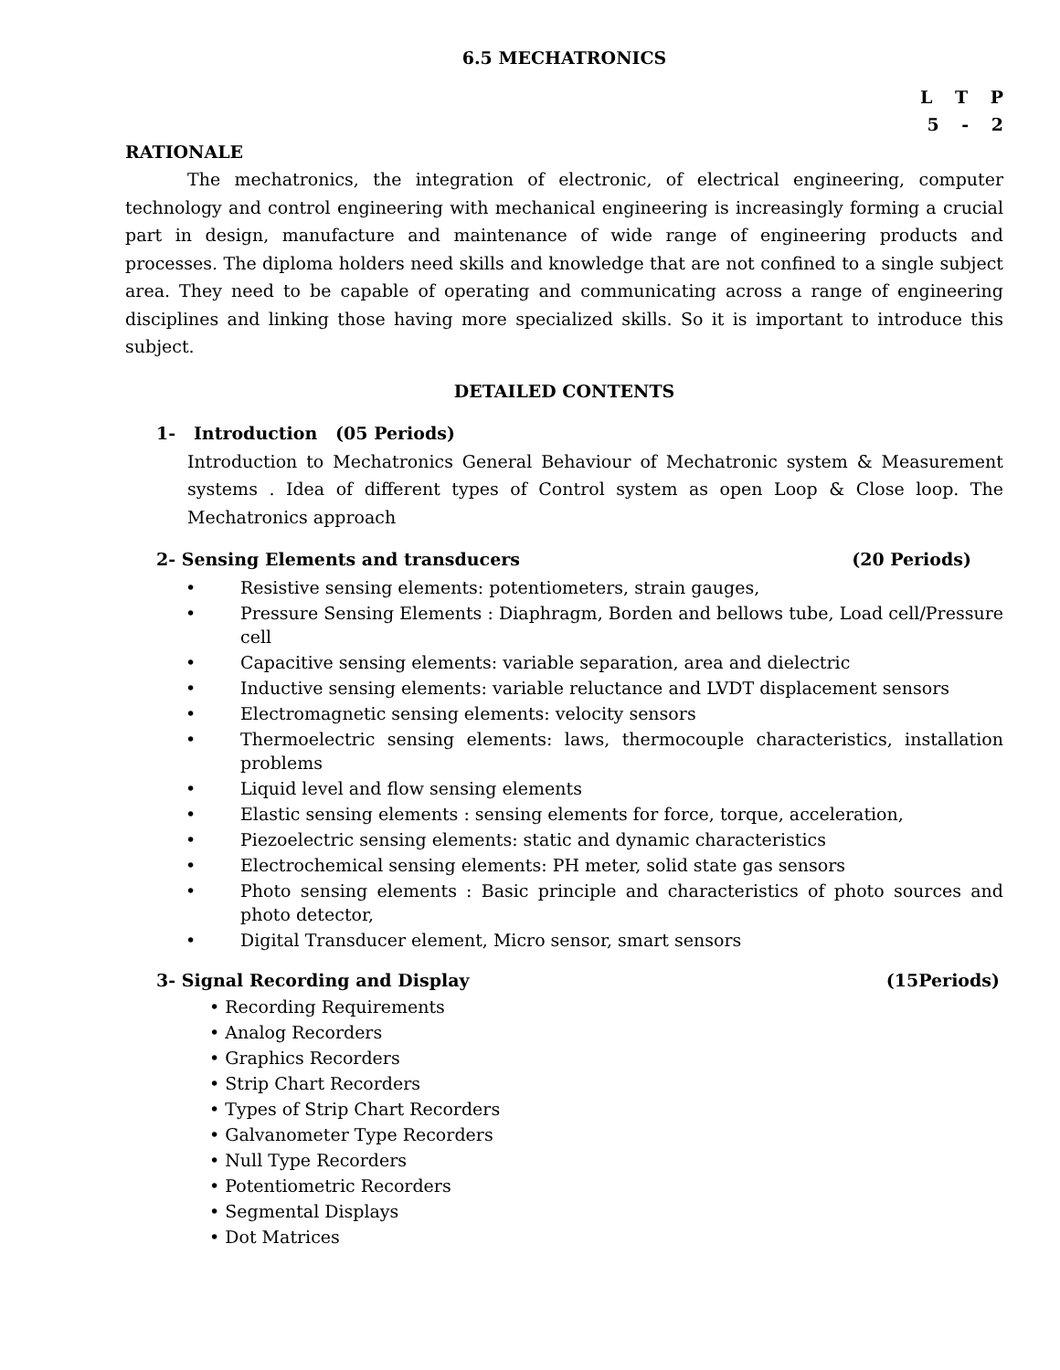6.5 MECHATRONICS
L T P
5 - 2
RATIONALE
The mechatronics, the integration of electronic, of electrical engineering, computer technology and control engineering with mechanical engineering is increasingly forming a crucial part in design, manufacture and maintenance of wide range of engineering products and processes. The diploma holders need skills and knowledge that are not confined to a single subject area. They need to be capable of operating and communicating across a range of engineering disciplines and linking those having more specialized skills. So it is important to introduce this subject.
DETAILED CONTENTS
1- Introduction (05 Periods)
Introduction to Mechatronics General Behaviour of Mechatronic system & Measurement systems . Idea of different types of Control system as open Loop & Close loop. The Mechatronics approach
2- Sensing Elements and transducers (20 Periods)
• Resistive sensing elements: potentiometers, strain gauges,
• Pressure Sensing Elements : Diaphragm, Borden and bellows tube, Load cell/Pressure cell
• Capacitive sensing elements: variable separation, area and dielectric
• Inductive sensing elements: variable reluctance and LVDT displacement sensors
• Electromagnetic sensing elements: velocity sensors
• Thermoelectric sensing elements: laws, thermocouple characteristics, installation problems
• Liquid level and flow sensing elements
• Elastic sensing elements : sensing elements for force, torque, acceleration,
• Piezoelectric sensing elements: static and dynamic characteristics
• Electrochemical sensing elements: PH meter, solid state gas sensors
• Photo sensing elements : Basic principle and characteristics of photo sources and photo detector,
• Digital Transducer element, Micro sensor, smart sensors
3- Signal Recording and Display (15Periods)
• Recording Requirements
• Analog Recorders
• Graphics Recorders
• Strip Chart Recorders
• Types of Strip Chart Recorders
• Galvanometer Type Recorders
• Null Type Recorders
• Potentiometric Recorders
• Segmental Displays
• Dot Matrices